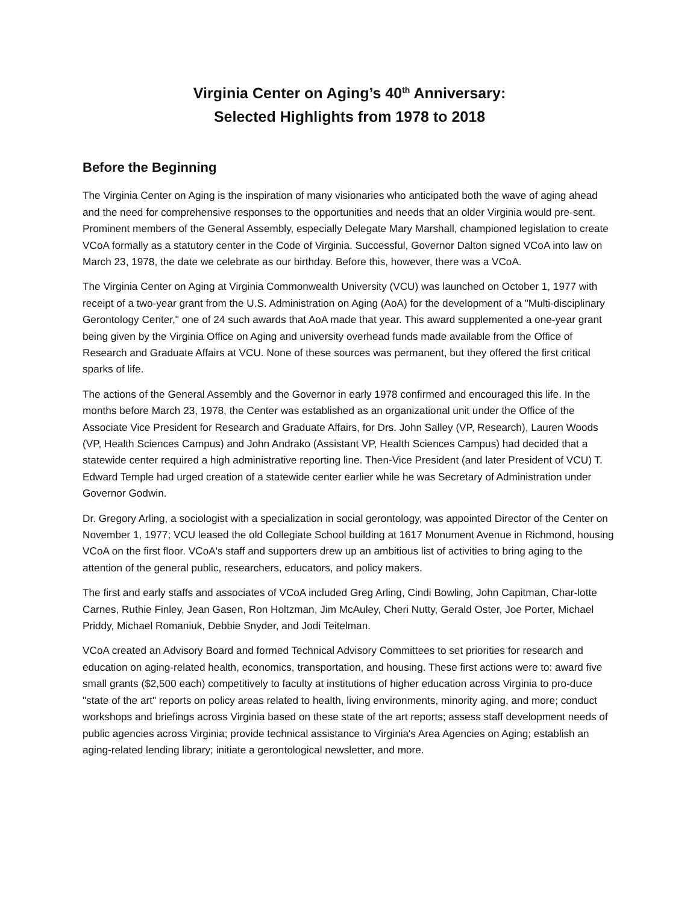Virginia Center on Aging’s 40<sup>th</sup> Anniversary:
Selected Highlights from 1978 to 2018
Before the Beginning
The Virginia Center on Aging is the inspiration of many visionaries who anticipated both the wave of aging ahead and the need for comprehensive responses to the opportunities and needs that an older Virginia would pre-sent. Prominent members of the General Assembly, especially Delegate Mary Marshall, championed legislation to create VCoA formally as a statutory center in the Code of Virginia. Successful, Governor Dalton signed VCoA into law on March 23, 1978, the date we celebrate as our birthday. Before this, however, there was a VCoA.
The Virginia Center on Aging at Virginia Commonwealth University (VCU) was launched on October 1, 1977 with receipt of a two-year grant from the U.S. Administration on Aging (AoA) for the development of a "Multi-disciplinary Gerontology Center," one of 24 such awards that AoA made that year. This award supplemented a one-year grant being given by the Virginia Office on Aging and university overhead funds made available from the Office of Research and Graduate Affairs at VCU. None of these sources was permanent, but they offered the first critical sparks of life.
The actions of the General Assembly and the Governor in early 1978 confirmed and encouraged this life. In the months before March 23, 1978, the Center was established as an organizational unit under the Office of the Associate Vice President for Research and Graduate Affairs, for Drs. John Salley (VP, Research), Lauren Woods (VP, Health Sciences Campus) and John Andrako (Assistant VP, Health Sciences Campus) had decided that a statewide center required a high administrative reporting line. Then-Vice President (and later President of VCU) T. Edward Temple had urged creation of a statewide center earlier while he was Secretary of Administration under Governor Godwin.
Dr. Gregory Arling, a sociologist with a specialization in social gerontology, was appointed Director of the Center on November 1, 1977; VCU leased the old Collegiate School building at 1617 Monument Avenue in Richmond, housing VCoA on the first floor. VCoA's staff and supporters drew up an ambitious list of activities to bring aging to the attention of the general public, researchers, educators, and policy makers.
The first and early staffs and associates of VCoA included Greg Arling, Cindi Bowling, John Capitman, Char-lotte Carnes, Ruthie Finley, Jean Gasen, Ron Holtzman, Jim McAuley, Cheri Nutty, Gerald Oster, Joe Porter, Michael Priddy, Michael Romaniuk, Debbie Snyder, and Jodi Teitelman.
VCoA created an Advisory Board and formed Technical Advisory Committees to set priorities for research and education on aging-related health, economics, transportation, and housing. These first actions were to: award five small grants ($2,500 each) competitively to faculty at institutions of higher education across Virginia to pro-duce "state of the art" reports on policy areas related to health, living environments, minority aging, and more; conduct workshops and briefings across Virginia based on these state of the art reports; assess staff development needs of public agencies across Virginia; provide technical assistance to Virginia's Area Agencies on Aging; establish an aging-related lending library; initiate a gerontological newsletter, and more.